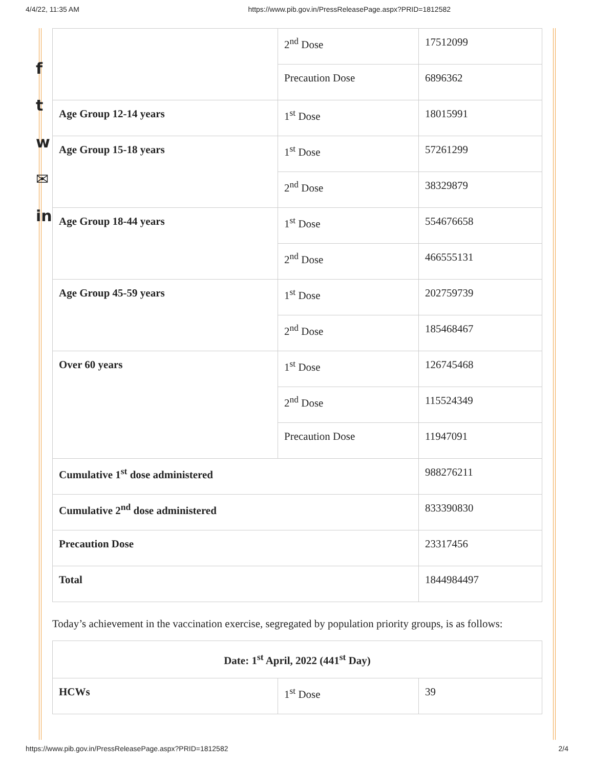4/4/22, 11:35 AM https://www.pib.gov.in/PressReleasePage.aspx?PRID=1812582
f
t
w
✉
in
| | 2<sup>nd</sup> Dose | 17512099 |
| | Precaution Dose | 6896362 |
| Age Group 12-14 years | 1<sup>st</sup> Dose | 18015991 |
| Age Group 15-18 years | 1<sup>st</sup> Dose | 57261299 |
| | 2<sup>nd</sup> Dose | 38329879 |
| Age Group 18-44 years | 1<sup>st</sup> Dose | 554676658 |
| | 2<sup>nd</sup> Dose | 466555131 |
| Age Group 45-59 years | 1<sup>st</sup> Dose | 202759739 |
| | 2<sup>nd</sup> Dose | 185468467 |
| Over 60 years | 1<sup>st</sup> Dose | 126745468 |
| | 2<sup>nd</sup> Dose | 115524349 |
| | Precaution Dose | 11947091 |
| Cumulative 1<sup>st</sup> dose administered | | 988276211 |
| Cumulative 2<sup>nd</sup> dose administered | | 833390830 |
| Precaution Dose | | 23317456 |
| Total | | 1844984497 |
Today’s achievement in the vaccination exercise, segregated by population priority groups, is as follows:
| Date: 1<sup>st</sup> April, 2022 (441<sup>st</sup> Day) | | |
| --- | --- | --- |
| HCWs | 1<sup>st</sup> Dose | 39 |
https://www.pib.gov.in/PressReleasePage.aspx?PRID=1812582 2/4